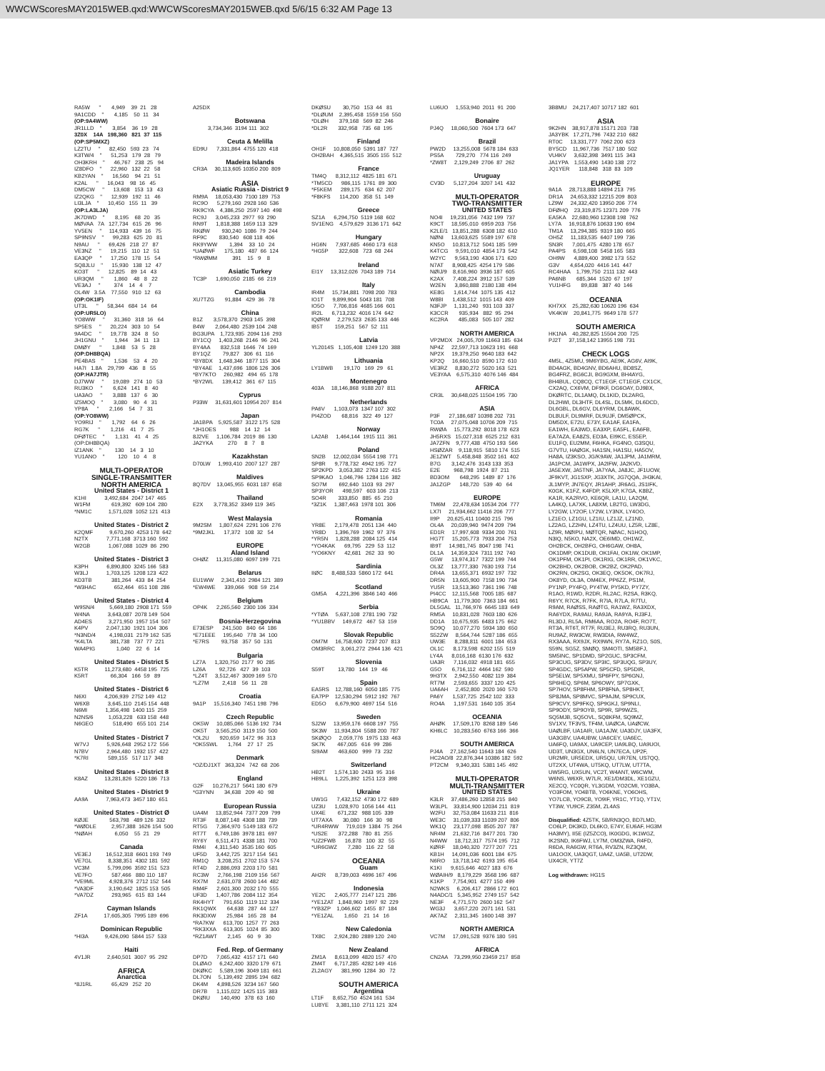WWCWScoresMAY2015WEB.qxd:WWCWScoresMAY2015WEB.qxd 5/6/15 6:32 AM Page 13
RA5W " 4,949 39 21 28 9A1CDD " 4,185 50 11 34 (OP:9A4WW) JR1LLD " 3,854 36 19 28 3Z0X 14A 198,360 821 37 115 (OP:SP5MXZ) LZ2TU " 82,450 593 23 74 K3TW/4 " 51,253 179 28 79 OH3KRH " 46,767 238 25 94 IZ8DFO " 22,960 132 22 58 KB2YAN " 16,560 94 21 51 K2AL " 16,043 98 16 45 DM5CW " 13,608 153 13 43 IZ2QKG " 12,939 192 11 46 LI3LJA " 10,450 155 11 39 (OP:LA3LJA) JK7DWD " 8,195 68 20 35 MØVAA 7A 127,734 615 26 96 YV5EN " 114,933 439 16 75 SP9NSV " 99,283 625 20 81 N9AU " 69,426 218 27 87 VE3NZ " 19,215 110 12 51 EA3QP " 17,250 178 15 54 SQ8JLU " 15,930 138 12 47 KO3T " 12,825 89 14 43 UR3QM " 1,860 48 8 22 VE3AJ " 374 14 4 7 OL4W 3.5A 77,550 910 12 63 (OP:OK1IF) UT3L " 58,344 684 14 64 (OP:UR5LO) YO8WW " 31,360 318 16 64 SP5ES " 20,224 303 10 54 9A4DC " 19,778 324 8 50 JH1GNU " 1,944 34 11 13 DMØY " 1,848 53 5 28 (OP:DH8BQA) PE4BAS " 1,536 53 4 20 HA7I 1.8A 29,799 436 8 55 (OP:HA7JTR) DJ7WW " 19,089 274 10 53 RU3KO " 6,624 141 8 40 UA3AO " 3,888 137 6 30 IZ5MOQ " 3,080 90 4 31 YP8A " 2,166 54 7 31 (OP:YO8WW) YO9RIJ " 1,792 64 6 26 RG7K " 1,216 41 7 25 DFØTEC " 1,131 41 4 25 (OP:DH8BQA) IZ1ANK " 130 14 3 10 YU1ANO " 120 10 4 8
MULTI-OPERATOR
SINGLE-TRANSMITTER
NORTH AMERICA
United States - District 1
K1HI 3,492,684 2047 147 465 W1FM 619,392 609 104 280 *NM1C 1,571,028 1052 121 413
United States - District 2
K2QMF 9,670,260 4253 178 642 N2TX 7,771,168 3713 160 592 W2GB 1,067,088 1029 86 290
United States - District 3
K3PH 6,890,800 3245 166 583 W3LJ 1,703,125 1208 123 422 KD3TB 381,264 433 84 254 *W3HAC 652,464 651 108 286
United States - District 4
W9SN/4 5,669,180 2908 171 559 W4NA 3,643,087 2078 149 504 AD4ES 3,271,950 1957 154 507 K4PV 2,047,130 1921 104 306 *N3ND/4 4,198,031 2179 162 535 *K4LTA 381,738 737 77 221 WA4PIG 1,040 22 6 14
United States - District 5
K5TR 11,273,680 4458 195 725 K5RT 66,304 166 59 89
United States - District 6
N6XI 4,206,939 2752 149 412 W6XB 3,645,110 2145 154 448 N6MI 1,356,498 1400 115 259 N2NS/6 1,053,228 633 158 448 N6GEO 518,490 655 101 214
United States - District 7
W7VJ 5,926,648 2952 172 556 N7BV 2,964,480 1932 157 422 *K7RI 589,155 517 117 348
United States - District 8
K8AZ 13,281,826 5220 186 713
United States - District 9
AA9A 7,963,473 3457 180 651
United States - District Ø
KØJE 563,798 489 126 332 *WØDLE 2,957,388 1626 154 500 *NØAH 6,050 55 21 29
Canada
VE3EJ 16,512,318 6601 193 749 VE7GL 8,338,351 4302 181 592 VC3M 5,799,096 3592 151 523 VE7FO 587,466 880 110 187 *VE9ML 4,928,376 2712 152 544 *VA3DF 3,190,642 1825 153 505 *VA7DZ 293,965 615 83 144
Cayman Islands
ZF1A 17,605,305 7995 189 696
Dominican Republic
*HI3A 9,426,090 5844 157 533
Haiti
4V1JR 2,640,501 3007 95 292
AFRICA
Anarctica
*8J1RL 65,429 252 20
A25DX
Botswana
3,734,346 3194 111 302
Ceuta & Melilla
ED9U 7,331,864 4755 120 418
Madeira Islands
CR3A 30,113,605 10350 200 809
ASIA
Asiatic Russia - District 9
RM9A 18,053,430 7100 189 753 RC9O 5,279,160 2928 160 536 RK9CYA 4,386,250 2597 140 498 RC9J 3,045,233 2977 93 290 RN9T 1,818,388 1659 113 329 RKØW 930,240 1086 79 244 RF9C 830,540 608 118 406 RK9YWW 1,394 33 10 24 *UAØWF 175,180 487 66 124 *RWØMM 391 15 9 8
Asiatic Turkey
TC3P 1,690,050 2185 66 219
Cambodia
XU7TZG 91,884 429 36 78
China
B1Z 3,578,370 2903 145 398 B4W 2,064,480 2539 104 248 BG3UPA 1,723,935 2094 116 293 BY1CQ 1,403,268 2146 96 241 BY4AA 832,518 1646 74 169 BY1QZ 79,827 306 61 116 *BY8DX 1,648,346 1877 115 304 *BY4AE 1,437,696 1806 126 306 *BY7KTO 260,982 494 65 178 *BY2WL 139,412 361 67 115
Cyprus
P33W 31,631,601 10954 207 814
Japan
JA1BPA 5,925,587 3122 175 528 *JH1OES 988 14 12 14 8J2VE 1,106,784 2019 86 130 JA2YKA 270 8 7 8
Kazakhstan
D70LW 1,993,410 2007 127 287
Maldives
8Q7DV 13,045,955 6031 187 658
Thailand
E2X 3,778,352 3349 119 345
West Malaysia
9M2SM 1,807,624 2291 106 276 *9M2JKL 17,372 108 32 54
EUROPE
Aland Island
OHØZ 11,315,080 6097 199 721
Belarus
EU1WW 2,341,410 2984 121 389 *EW4WE 339,066 908 59 214
Belgium
OP4K 2,265,560 2300 106 334
Bosnia-Herzegovina
E73ESP 241,500 840 64 186 *E71EEE 195,640 778 34 100 *E7RS 93,758 357 50 131
Bulgaria
LZ7A 1,320,750 2177 90 285 LZ6A 92,726 427 39 103 *LZ4T 3,512,467 3009 169 570 *LZ7M 2,418 56 11 28
Croatia
9A1P 15,516,340 7451 198 796
Czech Republic
OK5W 10,085,066 5136 192 734 OK5T 3,565,250 3119 150 500 *OL2U 920,659 1472 96 313 *OK5SWL 1,764 27 17 25
Denmark
*OZ/DJ1XT 363,324 742 68 206
England
G2F 10,276,217 5641 180 679 *G3YNN 34,638 209 40 98
European Russia
UA4M 13,852,944 7377 209 799 RT3F 8,087,148 4308 188 739 RT5G 7,364,970 5149 183 672 RT7T 6,749,186 3978 181 697 RY6Y 6,511,471 4338 181 700 RM4I 4,311,540 3535 160 605 UF5D 3,442,725 3217 154 561 RM1Q 3,208,251 2702 153 574 RT4D 2,886,093 2203 170 581 RC3W 2,766,198 2109 156 567 RX7M 2,631,078 2600 144 482 RM4F 2,601,300 2032 170 555 UF3D 1,407,786 2084 112 354 RK4HYT 791,650 1119 112 334 RK1QWX 64,638 287 44 127 RK3DXW 25,984 165 28 84 *RA7KW 613,700 1257 77 263 *RK3XXA 613,305 1024 85 300 *RZ1AWT 2,145 60 9 30
Fed. Rep. of Germany
DP7D 7,065,432 4157 171 640 DLØAO 6,242,400 3320 179 671 DKØKC 5,589,196 3049 181 661 DL7ON 5,139,492 2895 194 682 DK4M 4,898,526 3234 167 560 DR7B 1,115,022 1425 115 383 DKØIU 140,490 378 63 160
DKØSU 30,750 153 44 81 *DLØUM 2,395,458 1559 156 550 *DLØH 379,168 569 82 246 *DL2R 332,958 735 68 195
Finland
OH1F 10,808,050 5391 187 727 OH2BAH 4,365,515 3505 155 512
France
TM4Q 8,312,112 4825 181 671 *TM5CD 986,115 1761 89 300 *F5KEM 289,175 634 62 207 *F8KFS 114,200 358 51 149
Greece
SZ1A 6,294,750 5119 168 602 SV1ENG 4,579,629 3136 171 642
Hungary
HG6N 7,937,685 4660 173 618 *HG5P 322,608 723 68 244
Ireland
EI1Y 13,312,026 7043 189 714
Italy
IR4M 15,734,881 7098 200 783 IO1T 9,899,904 5043 181 708 IO5O 7,706,816 4685 166 601 IR2L 6,713,232 4016 174 642 IQØRM 2,279,523 2635 133 446 IB5T 159,251 567 52 111
Latvia
YL2014S 1,105,408 1249 120 388
Lithuania
LY1BWB 19,170 169 29 61
Montenegro
403A 18,146,868 9188 207 811
Netherlands
PA6V 1,103,073 1347 107 302 PI4ZOD 68,816 322 49 127
Norway
LA2AB 1,464,144 1915 111 361
Poland
SN2B 12,002,034 5554 198 771 SP8R 9,778,732 4942 195 727 SP2KPD 3,053,382 2763 122 415 SP9KAO 1,046,796 1284 116 382 SO7M 692,640 1103 93 297 SP3YOR 498,597 603 106 213 SO4R 333,850 885 65 210 *3Z1K 1,387,463 1978 101 306
Romania
YR8E 2,179,478 2051 134 440 YR8D 1,396,769 1962 97 376 *YR5N 1,828,288 2084 125 414 *YO4KAK 69,795 229 53 112 *YO6KNY 42,681 262 33 90
Sardinia
IIØC 8,488,533 5860 172 641
Scotland
GM5A 4,221,396 3846 140 466
Serbia
*YTØA 5,637,108 2781 190 732 *YU1BBV 149,672 467 53 159
Slovak Republic
OM7M 16,758,600 7237 207 813 OM3RRC 3,061,272 2944 136 421
Slovenia
S59T 13,780 144 19 46
Spain
EA5RS 12,788,160 6050 185 775 EA7PP 12,530,294 5912 192 767 ED5O 6,679,900 4697 154 516
Sweden
SJ2W 13,959,176 6608 197 755 SK3W 11,934,804 5588 200 787 SKØQO 2,059,776 1975 133 463 SK7K 467,005 616 99 286 SI9AM 463,600 999 73 232
Switzerland
HB2T 1,574,130 2433 95 316 HB9LL 1,225,392 1251 123 398
Ukraine
UW1G 7,432,152 4730 172 689 UZ3U 1,028,970 1056 144 411 UX4E 671,232 988 105 339 UT7AXA 30,080 166 30 98 *UR4RWW 719,019 1384 75 264 *US2E 372,288 780 81 255 *UZ2FWB 16,878 100 32 55 *UR6GWZ 7,280 116 22 58
OCEANIA
Guam
AH2R 8,739,003 4696 167 496
Indonesia
YE2C 2,405,777 2147 121 286 *YE1ZAT 1,848,960 1997 92 229 *YB3ZP 1,046,602 1455 87 184 *YE1ZAL 1,650 21 14 16
New Caledonia
TX8C 2,924,280 2889 120 240
New Zealand
ZM1A 8,613,099 4820 157 470 ZM4T 6,717,285 4282 149 416 ZL2AGY 381,990 1284 30 72
SOUTH AMERICA
Argentina
LT1F 8,652,750 4524 161 534 LU8YE 3,381,110 2711 121 324
LU6UO 1,553,940 2011 91 200
Bonaire
PJ4Q 18,060,500 7604 173 647
Brazil
PW2D 13,255,008 5678 184 633 PS5A 729,270 774 116 249 *ZW8T 2,129,249 2706 87 262
Uruguay
CV3D 5,127,204 3207 141 432
MULTI-OPERATOR
TWO-TRANSMITTER
UNITED STATES
NO4I 19,231,056 7432 199 737 K9CT 18,595,010 6959 203 756 K2LE/1 13,851,288 6308 182 610 NØNI 13,603,625 5589 197 678 KN5O 10,813,712 5041 185 599 K4TCG 9,591,010 4854 173 542 W2YC 9,563,190 4306 171 620 N7AT 8,908,425 4254 179 586 NØIJ/9 8,616,960 3936 187 605 K2AX 7,408,224 3912 157 539 W2EN 3,860,888 2180 138 494 KE8G 1,614,744 1075 135 412 W8BI 1,438,512 1015 143 409 N3FJP 1,131,240 931 103 337 K3CCR 935,934 882 95 294 KC2RA 485,083 505 107 282
NORTH AMERICA
VP2MDX 24,005,709 11663 185 634 NP4Z 22,597,713 10623 191 668 NP2X 19,379,250 9640 183 642 KP2Q 16,660,510 8590 172 610 VE3RZ 8,830,272 5020 163 521 VE3YAA 6,575,310 4076 146 484
AFRICA
CR3L 30,648,025 11504 195 730
ASIA
P3F 27,186,687 10398 202 731 TC0A 27,075,048 10706 209 715 RWØA 15,773,292 8018 178 623 JH5RXS 15,027,318 6525 212 631 JA7ZFN 9,777,438 4750 193 566 HSØZAR 9,118,915 5810 174 515 JE1ZWT 5,458,848 3502 161 402 B7G 3,142,476 3143 133 353 E2E 968,798 1924 87 211 BD3OM 648,295 1489 87 176 JA1ZGP 148,720 539 40 64
EUROPE
TM6M 22,478,634 10534 204 777 LX7I 21,934,662 11416 206 777 II9P 20,625,411 10400 215 796 OL4A 20,039,940 9474 209 794 ED1R 17,997,608 9334 200 761 HG7T 15,205,773 7933 204 753 IB9T 14,981,745 8047 198 741 DL1A 14,359,324 7311 192 740 G5W 13,974,317 7322 199 744 OL3Z 13,777,330 7630 193 714 DR4A 13,655,371 6932 197 732 DR5N 13,605,900 7158 190 734 YU5R 13,513,360 7361 196 748 PI4CC 12,115,568 7005 185 687 HB9CA 11,779,300 7363 184 661 DL5GAL 11,766,976 6645 183 649 RM5A 10,831,028 7603 180 626 DD1A 10,675,935 6483 175 662 SO9Q 10,077,270 5934 180 650 S52ZW 8,564,744 5287 186 655 UW3E 8,288,811 6001 184 653 OL1C 8,173,598 6202 155 519 LY4A 8,016,168 6130 176 632 UA3R 7,116,032 4918 181 655 G5O 6,716,112 4464 162 590 9H3TX 2,942,550 4082 119 384 RT7M 2,593,655 3337 120 425 UA6AH 2,452,800 2020 160 570 PA6Y 1,537,725 2542 102 333 RO4A 1,197,531 1640 105 354
OCEANIA
AHØK 17,509,170 8268 189 546 KH6LC 10,283,560 6763 166 366
SOUTH AMERICA
PJ4A 27,162,540 11643 184 626 HC2AO/8 22,876,344 10386 182 592 PT2CM 9,340,331 5381 145 492
MULTI-OPERATOR
MULTI-TRANSMITTER
UNITED STATES
K3LR 37,486,260 12858 215 840 W3LPL 33,814,900 12034 211 819 W2FU 32,753,084 11633 211 816 WE3C 31,039,333 11039 207 806 WK1Q 23,177,098 8505 207 787 NR4M 21,632,716 8477 201 730 N4WW 18,712,317 7574 195 712 KØRF 18,040,320 7277 207 721 KB1H 14,091,036 6001 184 675 N6RO 13,718,142 6193 195 654 K1KI 9,615,646 4027 183 676 WØAIH/9 8,179,229 3568 196 687 K1KP 7,754,901 4277 150 499 N2WKS 6,206,417 2866 172 601 N4ADC/1 5,345,952 2749 157 542 NE3F 4,771,570 2600 162 547 WG3J 3,657,220 2071 161 531 AK7AZ 2,311,345 1600 148 397
NORTH AMERICA
VC7M 17,091,528 9376 180 591
AFRICA
CN2AA 73,299,950 23459 217 858
3B8MU 24,217,407 10717 182 601
ASIA
9K2HN 38,917,878 15171 203 738 JA3YBK 17,271,796 7432 210 682 RT0C 13,331,777 7062 200 623 BY5CD 11,967,736 7517 180 502 VU4KV 3,632,398 3491 115 343 JA1YPA 1,553,490 1430 138 272 JQ1YER 118,848 318 83 109
EUROPE
9A1A 28,713,888 14894 213 795 DR1A 24,653,332 12215 209 803 LZ9W 24,332,420 13950 206 774 DFØHQ 23,319,875 12371 209 776 EA5KA 22,680,960 12308 198 762 LY7A 16,918,876 10633 190 694 TM1A 13,294,385 9319 180 665 OH5Z 11,183,535 6407 199 736 SN3R 7,001,475 4280 178 657 PA4PS 6,598,108 5458 165 583 OH9W 4,889,400 3982 173 552 G3V 4,654,020 4416 141 447 RC4HAA 1,799,750 2111 132 443 PA6NB 685,344 1520 67 197 YU1HFG 89,838 387 40 146
OCEANIA
KH7XX 25,282,630 10620 196 634 VK4KW 20,841,775 9649 178 577
SOUTH AMERICA
HK1NA 40,282,825 15504 200 725 PJ2T 37,158,142 13955 198 731
CHECK LOGS
4M5L, 4Z5MU, 9M6YBG, AE9K, AG6V, AI9K, BD4AGK, BD4GNV, BD6AHU, BD8SZ, BG4FRZ, BG6CJI, BG9GXM, BH4AYG, BH4BUL, CQ8CQ, CT1EGF, CT1EGF, CX1CK, CX2AQ, CX6VM, DF9KF, DG6OAY, DJ9BX, DKØRTC, DL1AMQ, DL1KID, DL2ARG, DL2HWI, DL3HTF, DL4SL, DL5MK, DL6DCD, DL6GBL, DL6GV, DL6YRM, DL8AWK, DL8ULF, DL9MRF, DL9UJF, DM5ØPCK, DM5DX, E72U, E73Y, EA1AF, EA1FA, EA1WH, EA3WD, EA3XP, EA5FL, EA6FB, EA7AZA, EA8ZS, ED3A, EI9KC, ES5EP, EU1FQ, EU2MM, F6HKA, FG4NO, G3SQU, G7VTU, HAØGK, HA1SN, HA1SU, HA5OV, HA8A, IZ3KSO, JG/K9AW, JA1JPM, JA1MRM, JA1PCM, JA1WPX, JA2IFW, JA2KVD, JA5EXW, JA5TNF, JA7YAA, JA8JC, JF1UOW, JF9KVT, JG1SXP, JG3XTK, JG7QQA, JH3KAI, JL1MYP, JN7EQY, JR1AHP, JR6AG, JS1IFK, K0GK, K1FZ, K4FDP, K5LXP, K7GA, K8BZ, KA1R, KA2RVO, KE6QR, LA1U, LA2QM, LA4KQ, LA7XK, LA8XM, LB2TG, LW3DG, LY2GW, LY2OF, LY2W, LY3NX, LY4OO, LZ1EO, LZ1GU, LZ1IU, LZ1JZ, LZ1ND, LZ2AG, LZ2HN, LZ4TU, LZ4UU, LZ5R, LZ8E, LZ9R, MØIPU, MØTQR, NØAC, N1HOQ, N3IQ, N5KO, NA2X, OE6IMD, OH1WZ, OH2BCK, OH2BFG, OH6GAW, OH8A, OK1DMP, OK1DUB, OK1FAI, OK1IW, OK1MP, OK1PFM, OK1PI, OK1RIG, OK1RR, OK1VKC, OK2BHD, OK2BOB, OK2BZ, OK2PAD, OK2RN, OK2SG, OK3EQ, OK5OK, OK7RJ, OK8YD, OL3A, OM4EX, PP6ZZ, PS1M, PY1NP, PY4FQ, PY4TW, PY5KD, PY7ZY, R1AO, R1WD, R2DR, RL2AC, R2SA, R3KQ, R6YY, R7CK, R7FK, R7IA, R7LA, R7TU, R9AM, RAØSS, RAØTG, RA1WZ, RA3XDX, RA6YDX, RA9AU, RA9JA, RA9YA, RJ3FJ, RL3DJ, RL5A, RM6AA, RO2A, RO4F, RO7T, RT3A, RT6T, RT7F, RU3EJ, RU3RQ, RU3UN, RU9AZ, RW3CW, RW3DIA, RW4WZ, RX3AAA, RX9JX, RX9WN, RY7A, RZ1O, S0S, S59N, SG5Z, SMØQ, SM4OTI, SM5BFJ, SM5INC, SP1DMD, SP2GUC, SP3CFM, SP3CUG, SP3DV, SP3IC, SP3UQG, SP3UY, SP4GDC, SP5APW, SP5CFD, SP5DIR, SP5ELW, SP5XMU, SP6FPY, SP6GNJ, SP6HEQ, SP6M, SP6OWY, SP7GXK, SP7HOV, SP8FHM, SP8FNA, SP8HKT, SP8JMA, SP8MVC, SP9AJM, SP9CUX, SP9CVY, SP9FKQ, SP9GKJ, SP9NLI, SP9ODY, SP9OYB, SP9R, SP9WZS, SQ5MJB, SQ5OVL, SQ8KFM, SQ9MZ, SV1XV, TF3VS, TF4M, UAØCA, UAØCW, UAØLBF, UA1AIR, UA1AJW, UA3DJY, UA3FX, UA3GBV, UA4UBW, UA6CEY, UA6EC, UA6FQ, UA9AX, UA9CEP, UA9LBQ, UA9UOI, UD3T, UN3GX, UN6LN, UN7ECA, UP2F, UR2MR, UR5EDX, UR5QU, UR7EN, US7QQ, UT2XX, UT4WA, UT5KQ, UT7LW, UT7TA, UW5RG, UX5UN, VC2T, W4ANT, W6CWM, W6NS, W6XR, W7LR, XE1/DM3DL, XE1GZU, XE2CQ, YC0QR, YL3GDM, YO2CMI, YO3BA, YO3FOM, YO4BTB, YO6KNE, YO6OHS, YO7LCB, YO9CB, YO9IF, YR1C, YT1Q, YT1V, YT3W, YU9CF, Z35M, ZL4AS Disqualified: 4Z5TK, 5B/RN3QO, BD7LMD, CO6LP, DK3KD, DL6KO, E74Y, EU6AF, HG3M HA3MY), II5E (IZ5ZCO), IK0GDG, IK1WGZ, IK2SND, IK6FWJ, LY7M, OM3ZWA, R4FD, R6DA, RA6GW, RT6A, RV3ZN, RZ3QM, UA1OOX, UA3QGT, UA4Z, UA5B, UT2DW, UX4CR, YT7Z Log withdrawn: HG1S